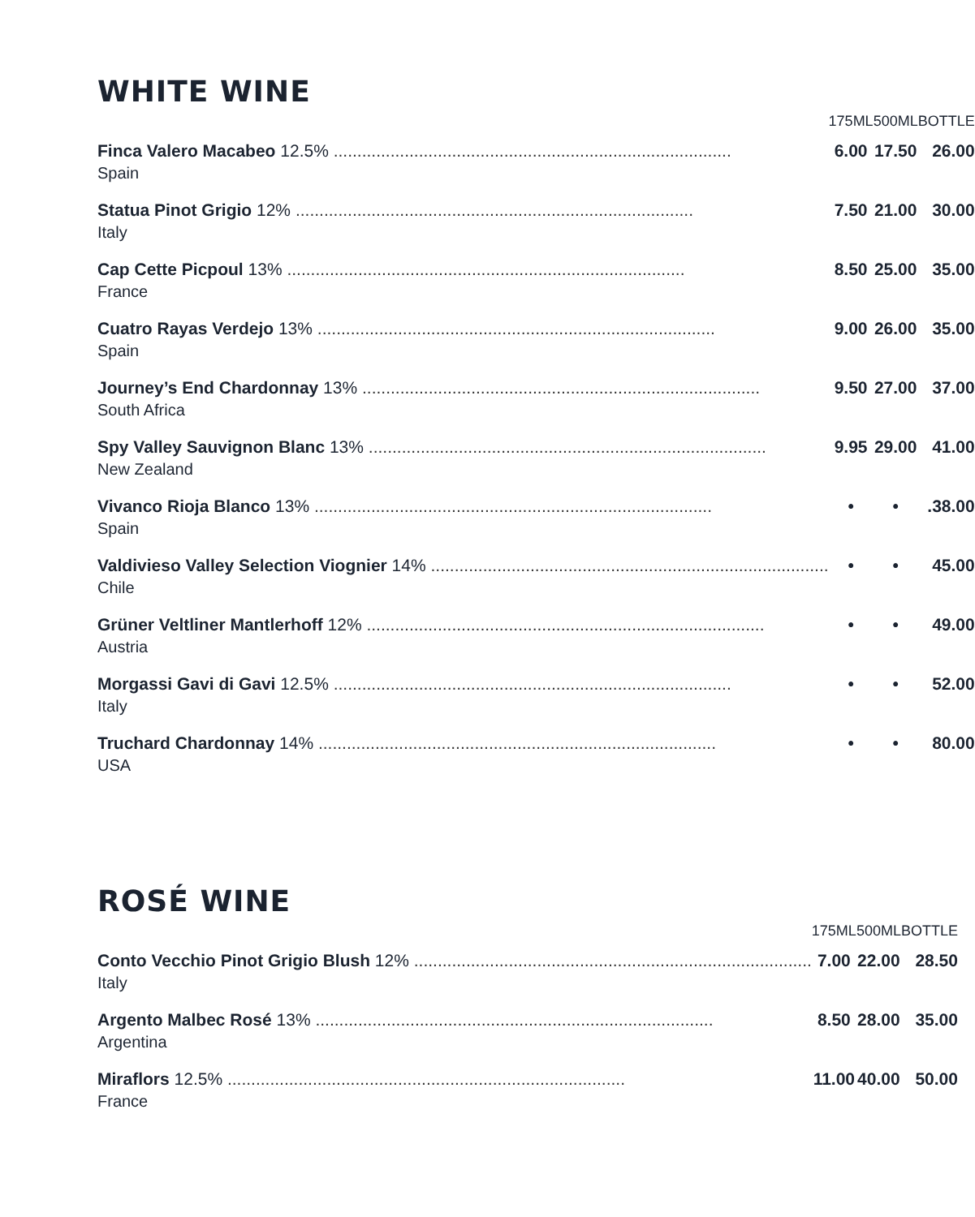WHITE WINE
| | 175ML | 500ML | BOTTLE |
| --- | --- | --- | --- |
| Finca Valero Macabeo 12.5% .................................................................................... Spain | 6.00 | 17.50 | 26.00 |
| Statua Pinot Grigio 12% .................................................................................... Italy | 7.50 | 21.00 | 30.00 |
| Cap Cette Picpoul 13% .................................................................................... France | 8.50 | 25.00 | 35.00 |
| Cuatro Rayas Verdejo 13% .................................................................................... Spain | 9.00 | 26.00 | 35.00 |
| Journey’s End Chardonnay 13% .................................................................................... South Africa | 9.50 | 27.00 | 37.00 |
| Spy Valley Sauvignon Blanc 13% .................................................................................... New Zealand | 9.95 | 29.00 | 41.00 |
| Vivanco Rioja Blanco 13% .................................................................................... Spain | • | • | .38.00 |
| Valdivieso Valley Selection Viognier 14% .................................................................................... Chile | • | • | 45.00 |
| Grüner Veltliner Mantlerhoff 12% .................................................................................... Austria | • | • | 49.00 |
| Morgassi Gavi di Gavi 12.5% .................................................................................... Italy | • | • | 52.00 |
| Truchard Chardonnay 14% .................................................................................... USA | • | • | 80.00 |
ROSÉ WINE
| | 175ML | 500ML | BOTTLE |
| --- | --- | --- | --- |
| Conto Vecchio Pinot Grigio Blush 12% .................................................................................... Italy | 7.00 | 22.00 | 28.50 |
| Argento Malbec Rosé 13% .................................................................................... Argentina | 8.50 | 28.00 | 35.00 |
| Miraflors 12.5% .................................................................................... France | 11.00 | 40.00 | 50.00 |